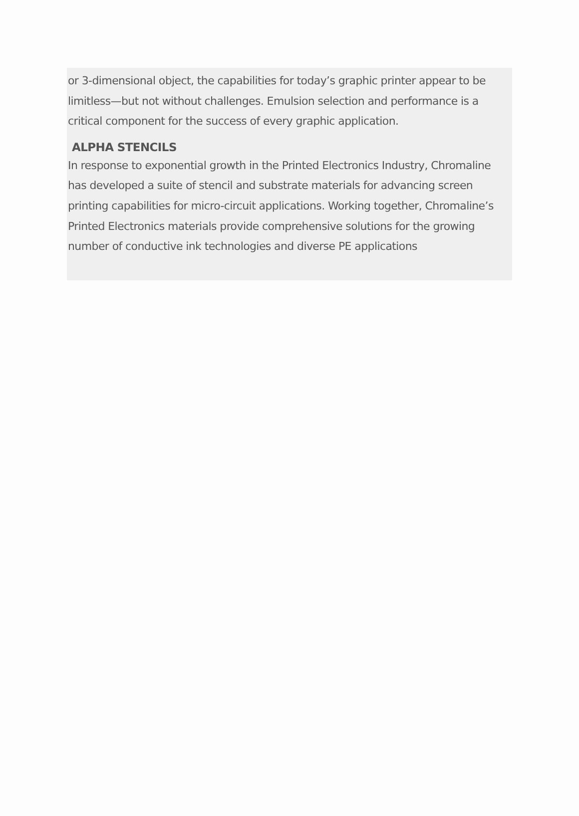or 3-dimensional object, the capabilities for today’s graphic printer appear to be limitless—but not without challenges. Emulsion selection and performance is a critical component for the success of every graphic application.
ALPHA STENCILS
In response to exponential growth in the Printed Electronics Industry, Chromaline has developed a suite of stencil and substrate materials for advancing screen printing capabilities for micro-circuit applications. Working together, Chromaline’s Printed Electronics materials provide comprehensive solutions for the growing number of conductive ink technologies and diverse PE applications